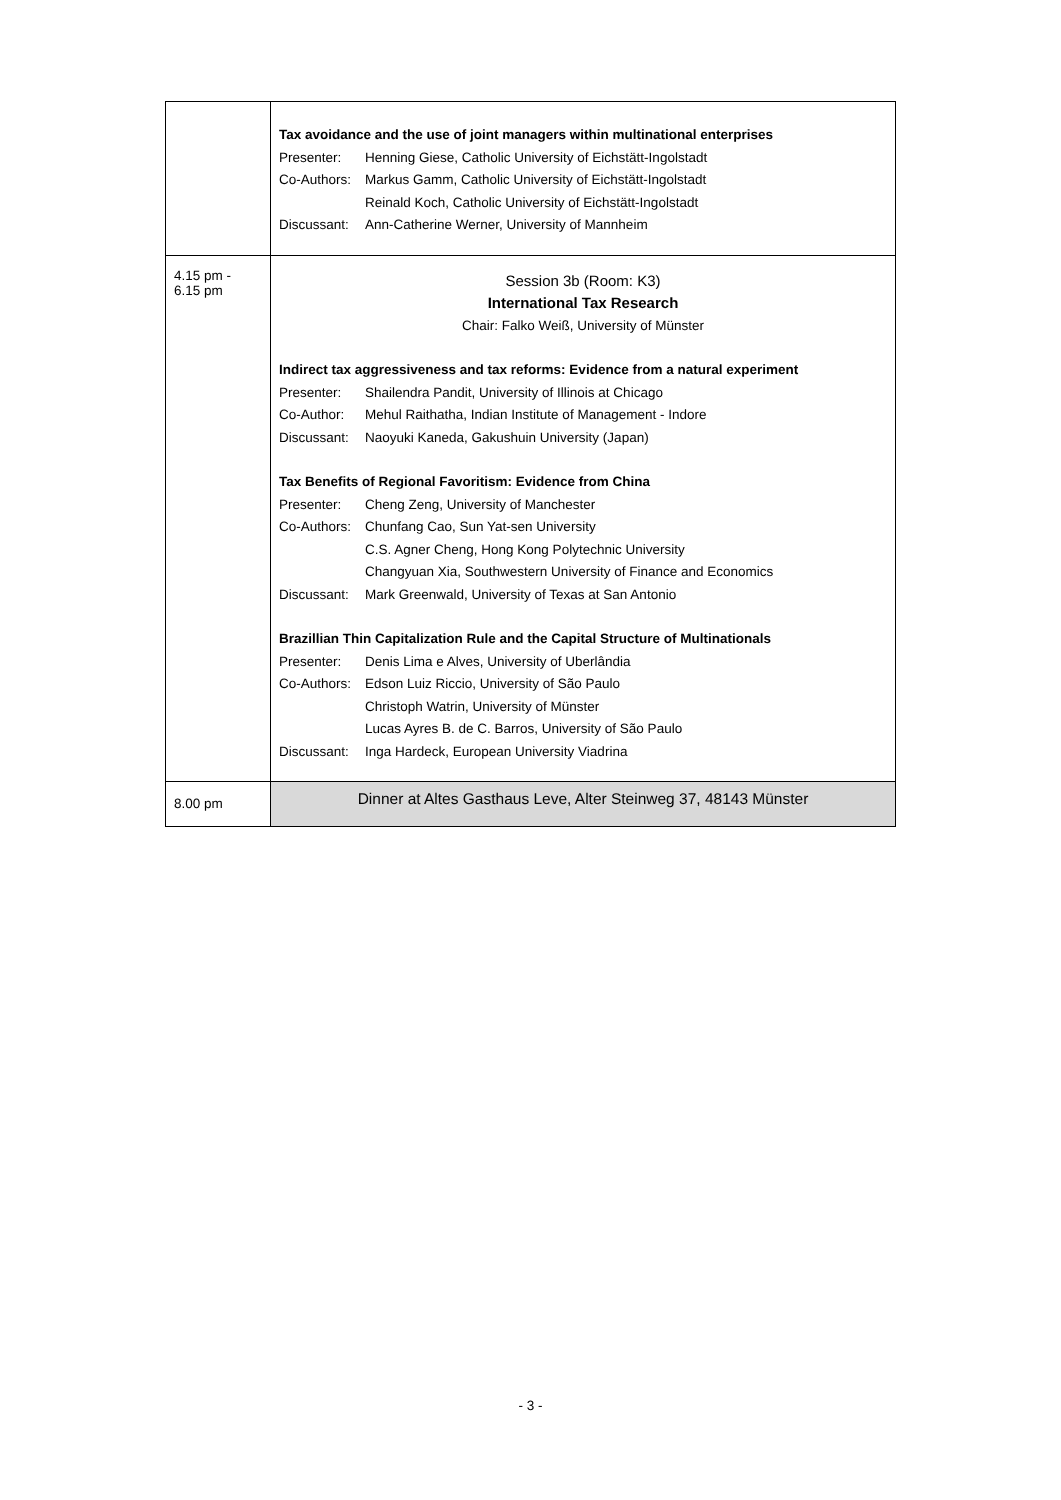| | Tax avoidance and the use of joint managers within multinational enterprises Presenter: Henning Giese, Catholic University of Eichstätt-Ingolstadt Co-Authors: Markus Gamm, Catholic University of Eichstätt-Ingolstadt Reinald Koch, Catholic University of Eichstätt-Ingolstadt Discussant: Ann-Catherine Werner, University of Mannheim |
| 4.15 pm - 6.15 pm | Session 3b (Room: K3) International Tax Research Chair: Falko Weiß, University of Münster Indirect tax aggressiveness and tax reforms: Evidence from a natural experiment Presenter: Shailendra Pandit, University of Illinois at Chicago Co-Author: Mehul Raithatha, Indian Institute of Management - Indore Discussant: Naoyuki Kaneda, Gakushuin University (Japan) Tax Benefits of Regional Favoritism: Evidence from China Presenter: Cheng Zeng, University of Manchester Co-Authors: Chunfang Cao, Sun Yat-sen University C.S. Agner Cheng, Hong Kong Polytechnic University Changyuan Xia, Southwestern University of Finance and Economics Discussant: Mark Greenwald, University of Texas at San Antonio Brazillian Thin Capitalization Rule and the Capital Structure of Multinationals Presenter: Denis Lima e Alves, University of Uberlândia Co-Authors: Edson Luiz Riccio, University of São Paulo Christoph Watrin, University of Münster Lucas Ayres B. de C. Barros, University of São Paulo Discussant: Inga Hardeck, European University Viadrina |
| 8.00 pm | Dinner at Altes Gasthaus Leve, Alter Steinweg 37, 48143 Münster |
- 3 -